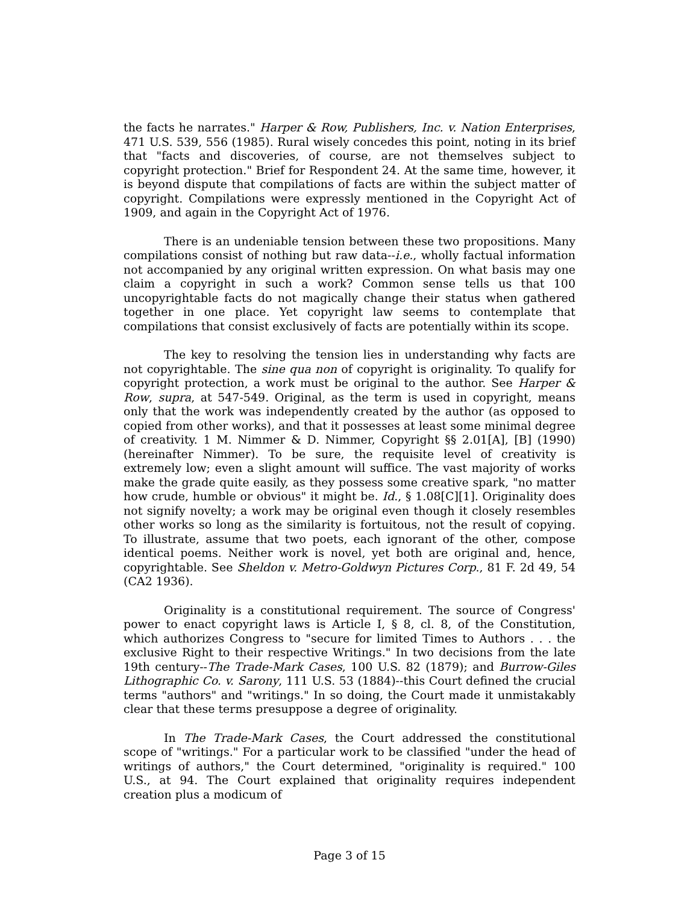the facts he narrates." Harper & Row, Publishers, Inc. v. Nation Enterprises, 471 U.S. 539, 556 (1985). Rural wisely concedes this point, noting in its brief that "facts and discoveries, of course, are not themselves subject to copyright protection." Brief for Respondent 24. At the same time, however, it is beyond dispute that compilations of facts are within the subject matter of copyright. Compilations were expressly mentioned in the Copyright Act of 1909, and again in the Copyright Act of 1976.
There is an undeniable tension between these two propositions. Many compilations consist of nothing but raw data--i.e., wholly factual information not accompanied by any original written expression. On what basis may one claim a copyright in such a work? Common sense tells us that 100 uncopyrightable facts do not magically change their status when gathered together in one place. Yet copyright law seems to contemplate that compilations that consist exclusively of facts are potentially within its scope.
The key to resolving the tension lies in understanding why facts are not copyrightable. The sine qua non of copyright is originality. To qualify for copyright protection, a work must be original to the author. See Harper & Row, supra, at 547-549. Original, as the term is used in copyright, means only that the work was independently created by the author (as opposed to copied from other works), and that it possesses at least some minimal degree of creativity. 1 M. Nimmer & D. Nimmer, Copyright §§ 2.01[A], [B] (1990) (hereinafter Nimmer). To be sure, the requisite level of creativity is extremely low; even a slight amount will suffice. The vast majority of works make the grade quite easily, as they possess some creative spark, "no matter how crude, humble or obvious" it might be. Id., § 1.08[C][1]. Originality does not signify novelty; a work may be original even though it closely resembles other works so long as the similarity is fortuitous, not the result of copying. To illustrate, assume that two poets, each ignorant of the other, compose identical poems. Neither work is novel, yet both are original and, hence, copyrightable. See Sheldon v. Metro-Goldwyn Pictures Corp., 81 F. 2d 49, 54 (CA2 1936).
Originality is a constitutional requirement. The source of Congress' power to enact copyright laws is Article I, § 8, cl. 8, of the Constitution, which authorizes Congress to "secure for limited Times to Authors . . . the exclusive Right to their respective Writings." In two decisions from the late 19th century--The Trade-Mark Cases, 100 U.S. 82 (1879); and Burrow-Giles Lithographic Co. v. Sarony, 111 U.S. 53 (1884)--this Court defined the crucial terms "authors" and "writings." In so doing, the Court made it unmistakably clear that these terms presuppose a degree of originality.
In The Trade-Mark Cases, the Court addressed the constitutional scope of "writings." For a particular work to be classified "under the head of writings of authors," the Court determined, "originality is required." 100 U.S., at 94. The Court explained that originality requires independent creation plus a modicum of
Page 3 of 15